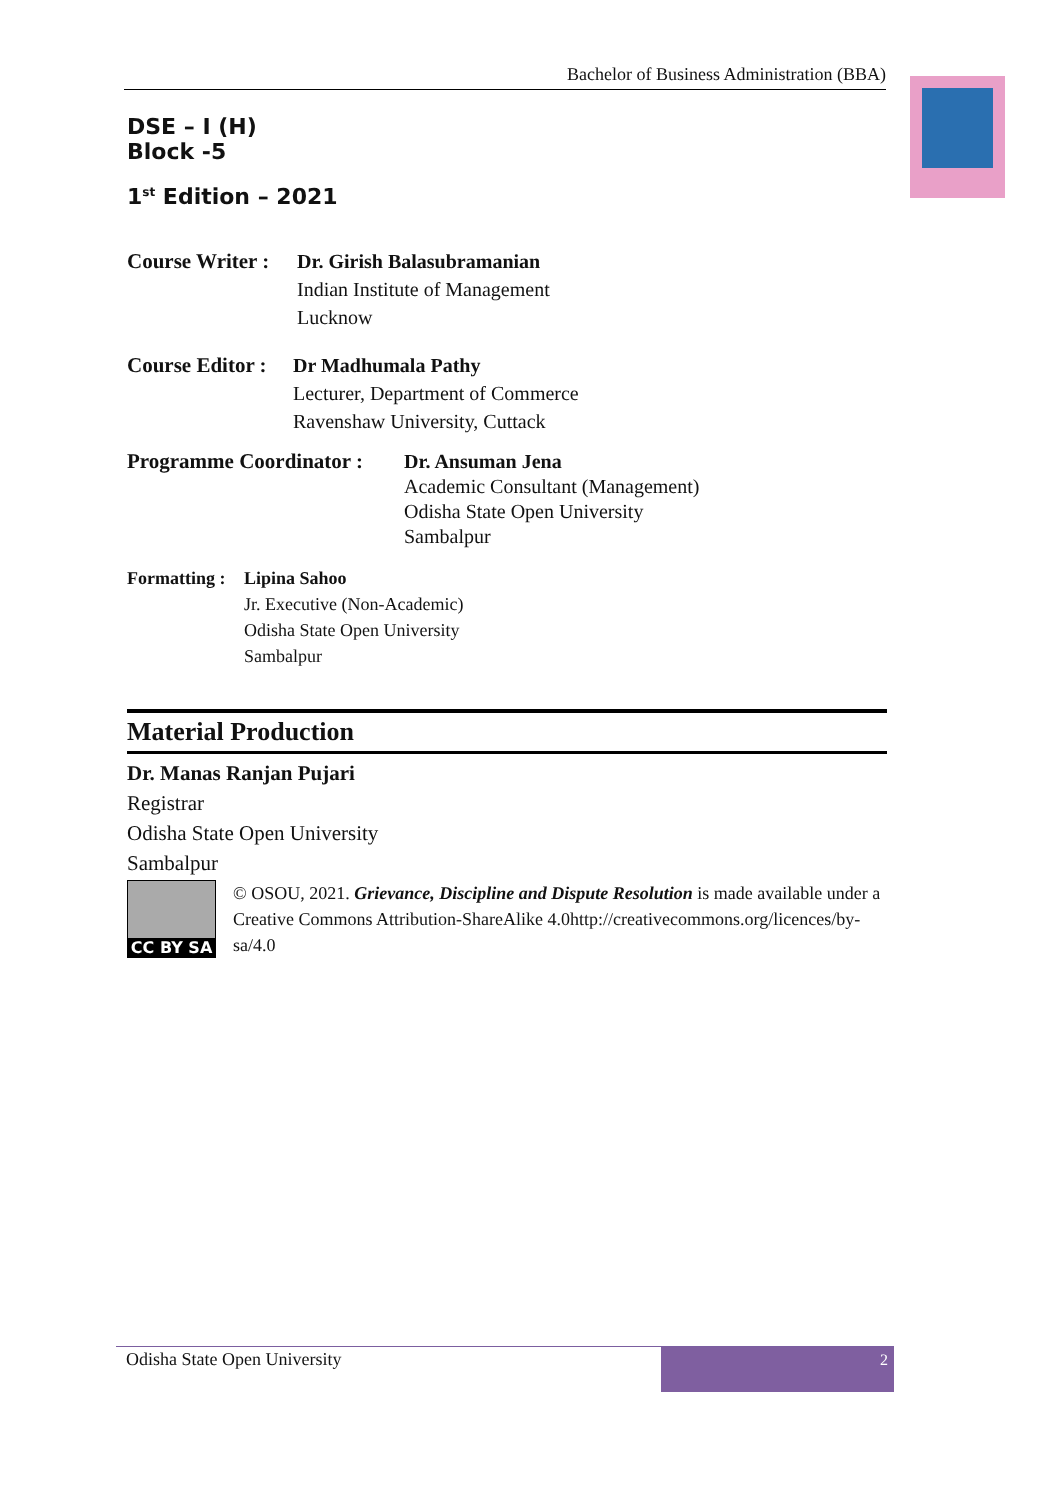Bachelor of Business Administration (BBA)
DSE – I (H)
Block -5
1<sup>st</sup> Edition – 2021
Course Writer :
Dr. Girish Balasubramanian
Indian Institute of Management
Lucknow
Course Editor :
Dr Madhumala Pathy
Lecturer, Department of Commerce
Ravenshaw University, Cuttack
Programme Coordinator :
Dr. Ansuman Jena
Academic Consultant (Management)
Odisha State Open University
Sambalpur
Formatting :
Lipina Sahoo
Jr. Executive (Non-Academic)
Odisha State Open University
Sambalpur
Material Production
Dr. Manas Ranjan Pujari
Registrar
Odisha State Open University
Sambalpur
CC BY SA
© OSOU, 2021. Grievance, Discipline and Dispute Resolution is made available under a Creative Commons Attribution-ShareAlike 4.0http://creativecommons.org/licences/by-sa/4.0
Odisha State Open University
2